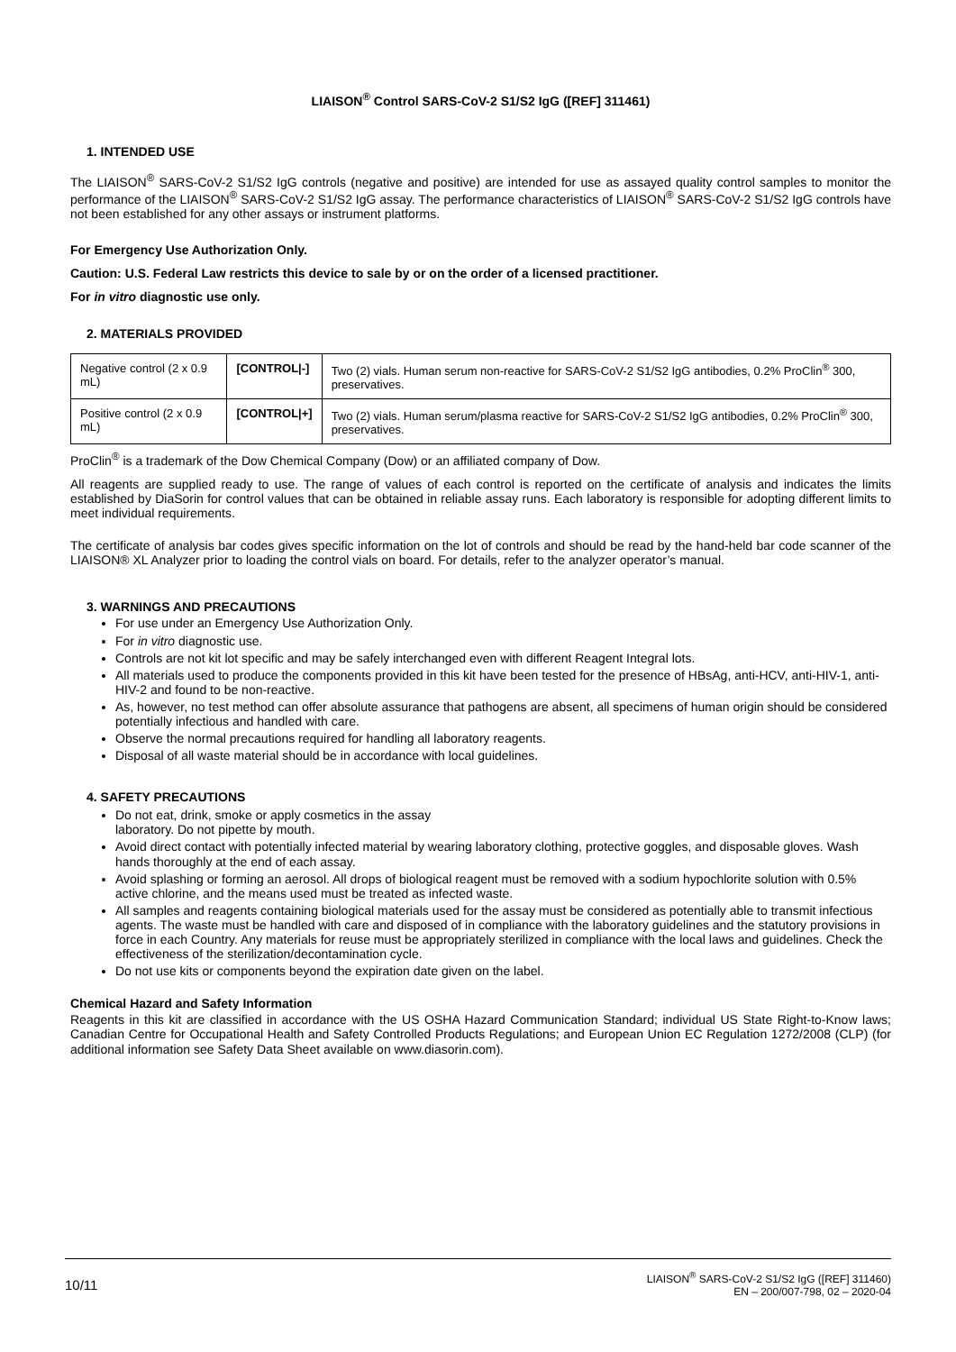LIAISON<sup>®</sup> Control SARS-CoV-2 S1/S2 IgG ([REF] 311461)
1. INTENDED USE
The LIAISON<sup>®</sup> SARS-CoV-2 S1/S2 IgG controls (negative and positive) are intended for use as assayed quality control samples to monitor the performance of the LIAISON<sup>®</sup> SARS-CoV-2 S1/S2 IgG assay. The performance characteristics of LIAISON<sup>®</sup> SARS-CoV-2 S1/S2 IgG controls have not been established for any other assays or instrument platforms.
For Emergency Use Authorization Only.
Caution: U.S. Federal Law restricts this device to sale by or on the order of a licensed practitioner.
For in vitro diagnostic use only.
2. MATERIALS PROVIDED
| Negative control (2 x 0.9 mL) | [CONTROL/-] | Two (2) vials. Human serum non-reactive for SARS-CoV-2 S1/S2 IgG antibodies, 0.2% ProClin<sup>®</sup> 300, preservatives. |
| Positive control (2 x 0.9 mL) | [CONTROL/+] | Two (2) vials. Human serum/plasma reactive for SARS-CoV-2 S1/S2 IgG antibodies, 0.2% ProClin<sup>®</sup> 300, preservatives. |
ProClin<sup>®</sup> is a trademark of the Dow Chemical Company (Dow) or an affiliated company of Dow.
All reagents are supplied ready to use. The range of values of each control is reported on the certificate of analysis and indicates the limits established by DiaSorin for control values that can be obtained in reliable assay runs. Each laboratory is responsible for adopting different limits to meet individual requirements.
The certificate of analysis bar codes gives specific information on the lot of controls and should be read by the hand-held bar code scanner of the LIAISON® XL Analyzer prior to loading the control vials on board. For details, refer to the analyzer operator’s manual.
3. WARNINGS AND PRECAUTIONS
For use under an Emergency Use Authorization Only.
For in vitro diagnostic use.
Controls are not kit lot specific and may be safely interchanged even with different Reagent Integral lots.
All materials used to produce the components provided in this kit have been tested for the presence of HBsAg, anti-HCV, anti-HIV-1, anti-HIV-2 and found to be non-reactive.
As, however, no test method can offer absolute assurance that pathogens are absent, all specimens of human origin should be considered potentially infectious and handled with care.
Observe the normal precautions required for handling all laboratory reagents.
Disposal of all waste material should be in accordance with local guidelines.
4. SAFETY PRECAUTIONS
Do not eat, drink, smoke or apply cosmetics in the assay
laboratory. Do not pipette by mouth.
Avoid direct contact with potentially infected material by wearing laboratory clothing, protective goggles, and disposable gloves. Wash hands thoroughly at the end of each assay.
Avoid splashing or forming an aerosol. All drops of biological reagent must be removed with a sodium hypochlorite solution with 0.5% active chlorine, and the means used must be treated as infected waste.
All samples and reagents containing biological materials used for the assay must be considered as potentially able to transmit infectious agents. The waste must be handled with care and disposed of in compliance with the laboratory guidelines and the statutory provisions in force in each Country. Any materials for reuse must be appropriately sterilized in compliance with the local laws and guidelines. Check the effectiveness of the sterilization/decontamination cycle.
Do not use kits or components beyond the expiration date given on the label.
Chemical Hazard and Safety Information
Reagents in this kit are classified in accordance with the US OSHA Hazard Communication Standard; individual US State Right-to-Know laws; Canadian Centre for Occupational Health and Safety Controlled Products Regulations; and European Union EC Regulation 1272/2008 (CLP) (for additional information see Safety Data Sheet available on www.diasorin.com).
10/11
LIAISON<sup>®</sup> SARS-CoV-2 S1/S2 IgG ([REF] 311460)
EN – 200/007-798, 02 – 2020-04